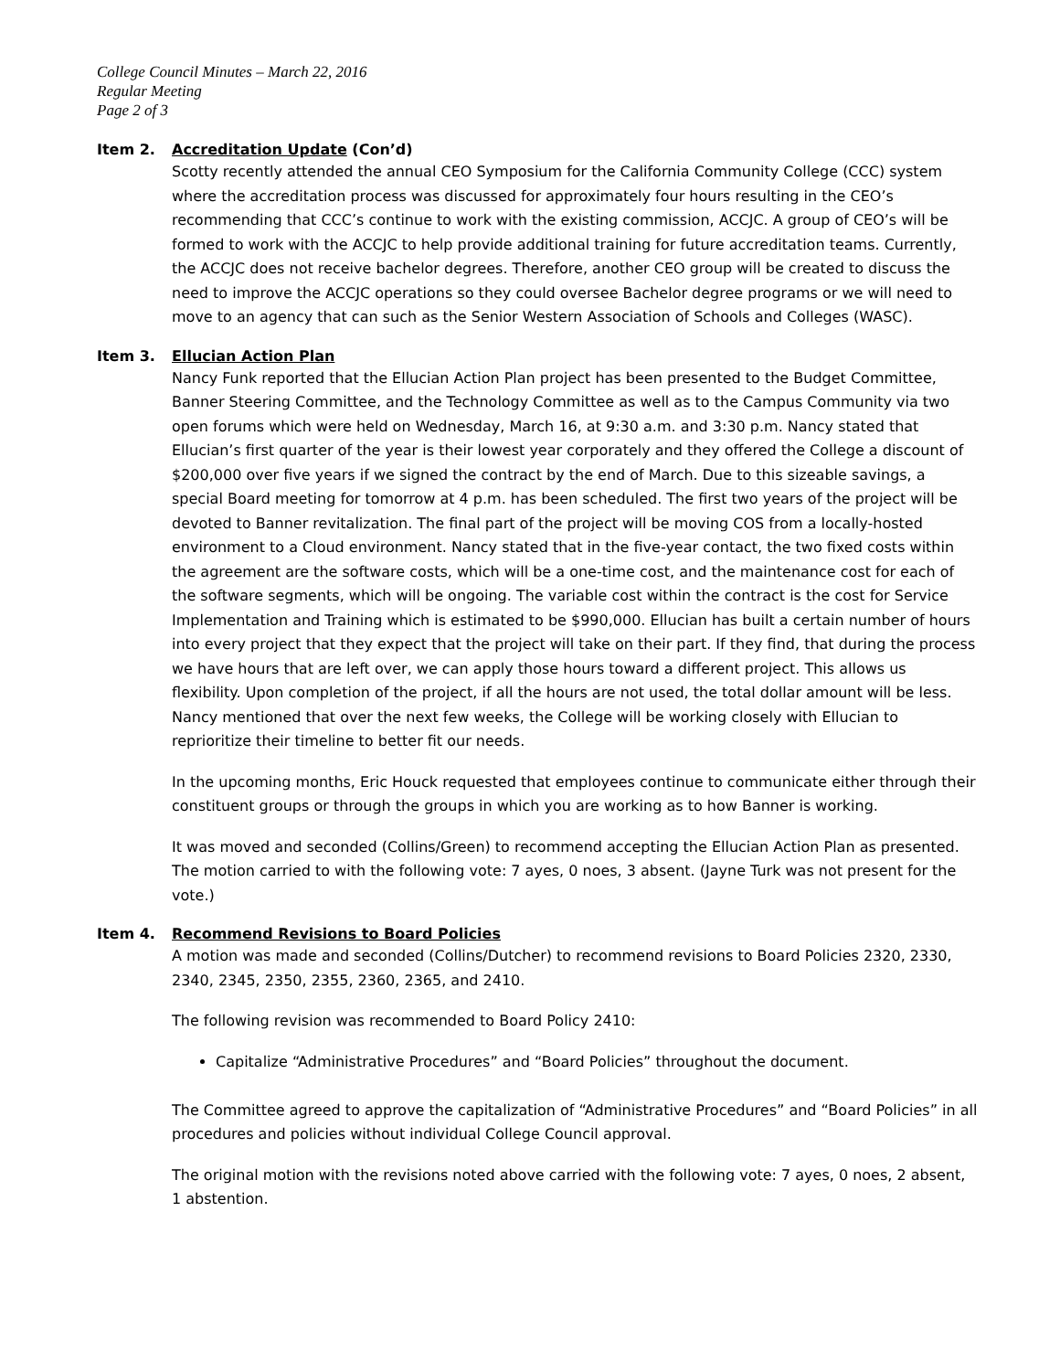College Council Minutes – March 22, 2016
Regular Meeting
Page 2 of 3
Item 2. Accreditation Update (Con’d)
Scotty recently attended the annual CEO Symposium for the California Community College (CCC) system where the accreditation process was discussed for approximately four hours resulting in the CEO’s recommending that CCC’s continue to work with the existing commission, ACCJC. A group of CEO’s will be formed to work with the ACCJC to help provide additional training for future accreditation teams. Currently, the ACCJC does not receive bachelor degrees. Therefore, another CEO group will be created to discuss the need to improve the ACCJC operations so they could oversee Bachelor degree programs or we will need to move to an agency that can such as the Senior Western Association of Schools and Colleges (WASC).
Item 3. Ellucian Action Plan
Nancy Funk reported that the Ellucian Action Plan project has been presented to the Budget Committee, Banner Steering Committee, and the Technology Committee as well as to the Campus Community via two open forums which were held on Wednesday, March 16, at 9:30 a.m. and 3:30 p.m. Nancy stated that Ellucian’s first quarter of the year is their lowest year corporately and they offered the College a discount of $200,000 over five years if we signed the contract by the end of March. Due to this sizeable savings, a special Board meeting for tomorrow at 4 p.m. has been scheduled. The first two years of the project will be devoted to Banner revitalization. The final part of the project will be moving COS from a locally-hosted environment to a Cloud environment. Nancy stated that in the five-year contact, the two fixed costs within the agreement are the software costs, which will be a one-time cost, and the maintenance cost for each of the software segments, which will be ongoing. The variable cost within the contract is the cost for Service Implementation and Training which is estimated to be $990,000. Ellucian has built a certain number of hours into every project that they expect that the project will take on their part. If they find, that during the process we have hours that are left over, we can apply those hours toward a different project. This allows us flexibility. Upon completion of the project, if all the hours are not used, the total dollar amount will be less. Nancy mentioned that over the next few weeks, the College will be working closely with Ellucian to reprioritize their timeline to better fit our needs.
In the upcoming months, Eric Houck requested that employees continue to communicate either through their constituent groups or through the groups in which you are working as to how Banner is working.
It was moved and seconded (Collins/Green) to recommend accepting the Ellucian Action Plan as presented. The motion carried to with the following vote: 7 ayes, 0 noes, 3 absent. (Jayne Turk was not present for the vote.)
Item 4. Recommend Revisions to Board Policies
A motion was made and seconded (Collins/Dutcher) to recommend revisions to Board Policies 2320, 2330, 2340, 2345, 2350, 2355, 2360, 2365, and 2410.
The following revision was recommended to Board Policy 2410:
Capitalize “Administrative Procedures” and “Board Policies” throughout the document.
The Committee agreed to approve the capitalization of “Administrative Procedures” and “Board Policies” in all procedures and policies without individual College Council approval.
The original motion with the revisions noted above carried with the following vote: 7 ayes, 0 noes, 2 absent, 1 abstention.